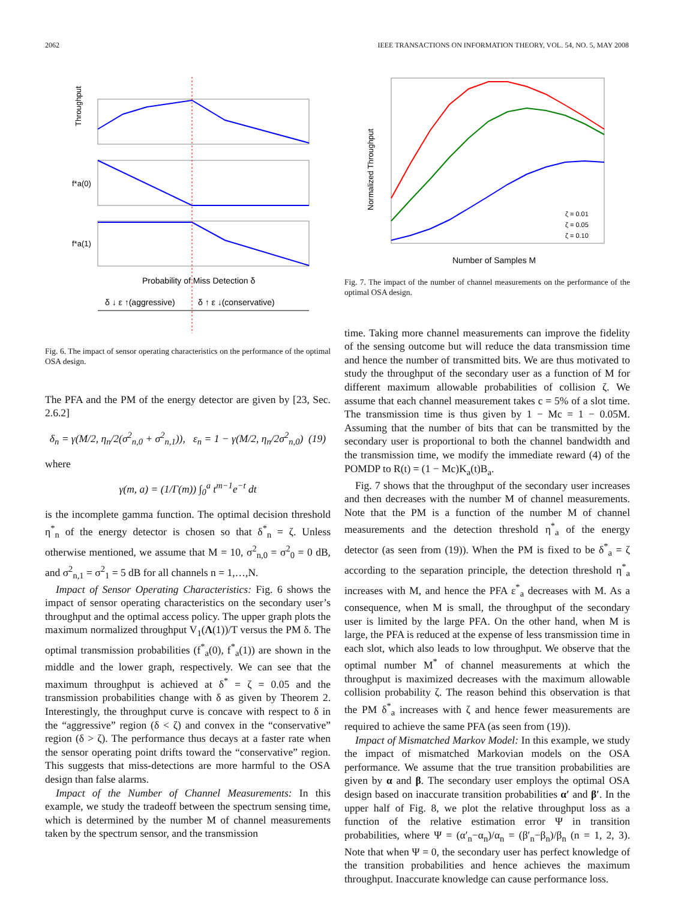2062 IEEE TRANSACTIONS ON INFORMATION THEORY, VOL. 54, NO. 5, MAY 2008
Throughput
f*a(0)
f*a(1)
Probability of Miss Detection δ
δ ↓ ε ↑(aggressive)
δ ↑ ε ↓(conservative)
Fig. 6. The impact of sensor operating characteristics on the performance of the optimal OSA design.
The PFA and the PM of the energy detector are given by [23, Sec. 2.6.2]
δ<sub>n</sub> = γ(M/2, η<sub>n</sub>/2(σ<sup>2</sup><sub>n,0</sub> + σ<sup>2</sup><sub>n,1</sub>)), ε<sub>n</sub> = 1 − γ(M/2, η<sub>n</sub>/2σ<sup>2</sup><sub>n,0</sub>) (19)
where
γ(m, a) = (1/Γ(m)) ∫<sub>0</sub><sup>a</sup> t<sup>m−1</sup>e<sup>−t</sup> dt
is the incomplete gamma function. The optimal decision threshold η<sup>*</sup><sub>n</sub> of the energy detector is chosen so that δ<sup>*</sup><sub>n</sub> = ζ. Unless otherwise mentioned, we assume that M = 10, σ<sup>2</sup><sub>n,0</sub> = σ<sup>2</sup><sub>0</sub> = 0 dB, and σ<sup>2</sup><sub>n,1</sub> = σ<sup>2</sup><sub>1</sub> = 5 dB for all channels n = 1,…,N.
Impact of Sensor Operating Characteristics: Fig. 6 shows the impact of sensor operating characteristics on the secondary user’s throughput and the optimal access policy. The upper graph plots the maximum normalized throughput V<sub>1</sub>(Λ(1))/T versus the PM δ. The optimal transmission probabilities (f<sup>*</sup><sub>a</sub>(0), f<sup>*</sup><sub>a</sub>(1)) are shown in the middle and the lower graph, respectively. We can see that the maximum throughput is achieved at δ<sup>*</sup> = ζ = 0.05 and the transmission probabilities change with δ as given by Theorem 2. Interestingly, the throughput curve is concave with respect to δ in the “aggressive” region (δ < ζ) and convex in the “conservative” region (δ > ζ). The performance thus decays at a faster rate when the sensor operating point drifts toward the “conservative” region. This suggests that miss-detections are more harmful to the OSA design than false alarms.
Impact of the Number of Channel Measurements: In this example, we study the tradeoff between the spectrum sensing time, which is determined by the number M of channel measurements taken by the spectrum sensor, and the transmission
Normalized Throughput
Number of Samples M
ζ = 0.01
ζ = 0.05
ζ = 0.10
Fig. 7. The impact of the number of channel measurements on the performance of the optimal OSA design.
time. Taking more channel measurements can improve the fidelity of the sensing outcome but will reduce the data transmission time and hence the number of transmitted bits. We are thus motivated to study the throughput of the secondary user as a function of M for different maximum allowable probabilities of collision ζ. We assume that each channel measurement takes c = 5% of a slot time. The transmission time is thus given by 1 − Mc = 1 − 0.05M. Assuming that the number of bits that can be transmitted by the secondary user is proportional to both the channel bandwidth and the transmission time, we modify the immediate reward (4) of the POMDP to R(t) = (1 − Mc)K<sub>a</sub>(t)B<sub>a</sub>.
Fig. 7 shows that the throughput of the secondary user increases and then decreases with the number M of channel measurements. Note that the PM is a function of the number M of channel measurements and the detection threshold η<sup>*</sup><sub>a</sub> of the energy detector (as seen from (19)). When the PM is fixed to be δ<sup>*</sup><sub>a</sub> = ζ according to the separation principle, the detection threshold η<sup>*</sup><sub>a</sub> increases with M, and hence the PFA ε<sup>*</sup><sub>a</sub> decreases with M. As a consequence, when M is small, the throughput of the secondary user is limited by the large PFA. On the other hand, when M is large, the PFA is reduced at the expense of less transmission time in each slot, which also leads to low throughput. We observe that the optimal number M<sup>*</sup> of channel measurements at which the throughput is maximized decreases with the maximum allowable collision probability ζ. The reason behind this observation is that the PM δ<sup>*</sup><sub>a</sub> increases with ζ and hence fewer measurements are required to achieve the same PFA (as seen from (19)).
Impact of Mismatched Markov Model: In this example, we study the impact of mismatched Markovian models on the OSA performance. We assume that the true transition probabilities are given by α and β. The secondary user employs the optimal OSA design based on inaccurate transition probabilities α′ and β′. In the upper half of Fig. 8, we plot the relative throughput loss as a function of the relative estimation error Ψ in transition probabilities, where Ψ = (α′<sub>n</sub>−α<sub>n</sub>)/α<sub>n</sub> = (β′<sub>n</sub>−β<sub>n</sub>)/β<sub>n</sub> (n = 1, 2, 3). Note that when Ψ = 0, the secondary user has perfect knowledge of the transition probabilities and hence achieves the maximum throughput. Inaccurate knowledge can cause performance loss.